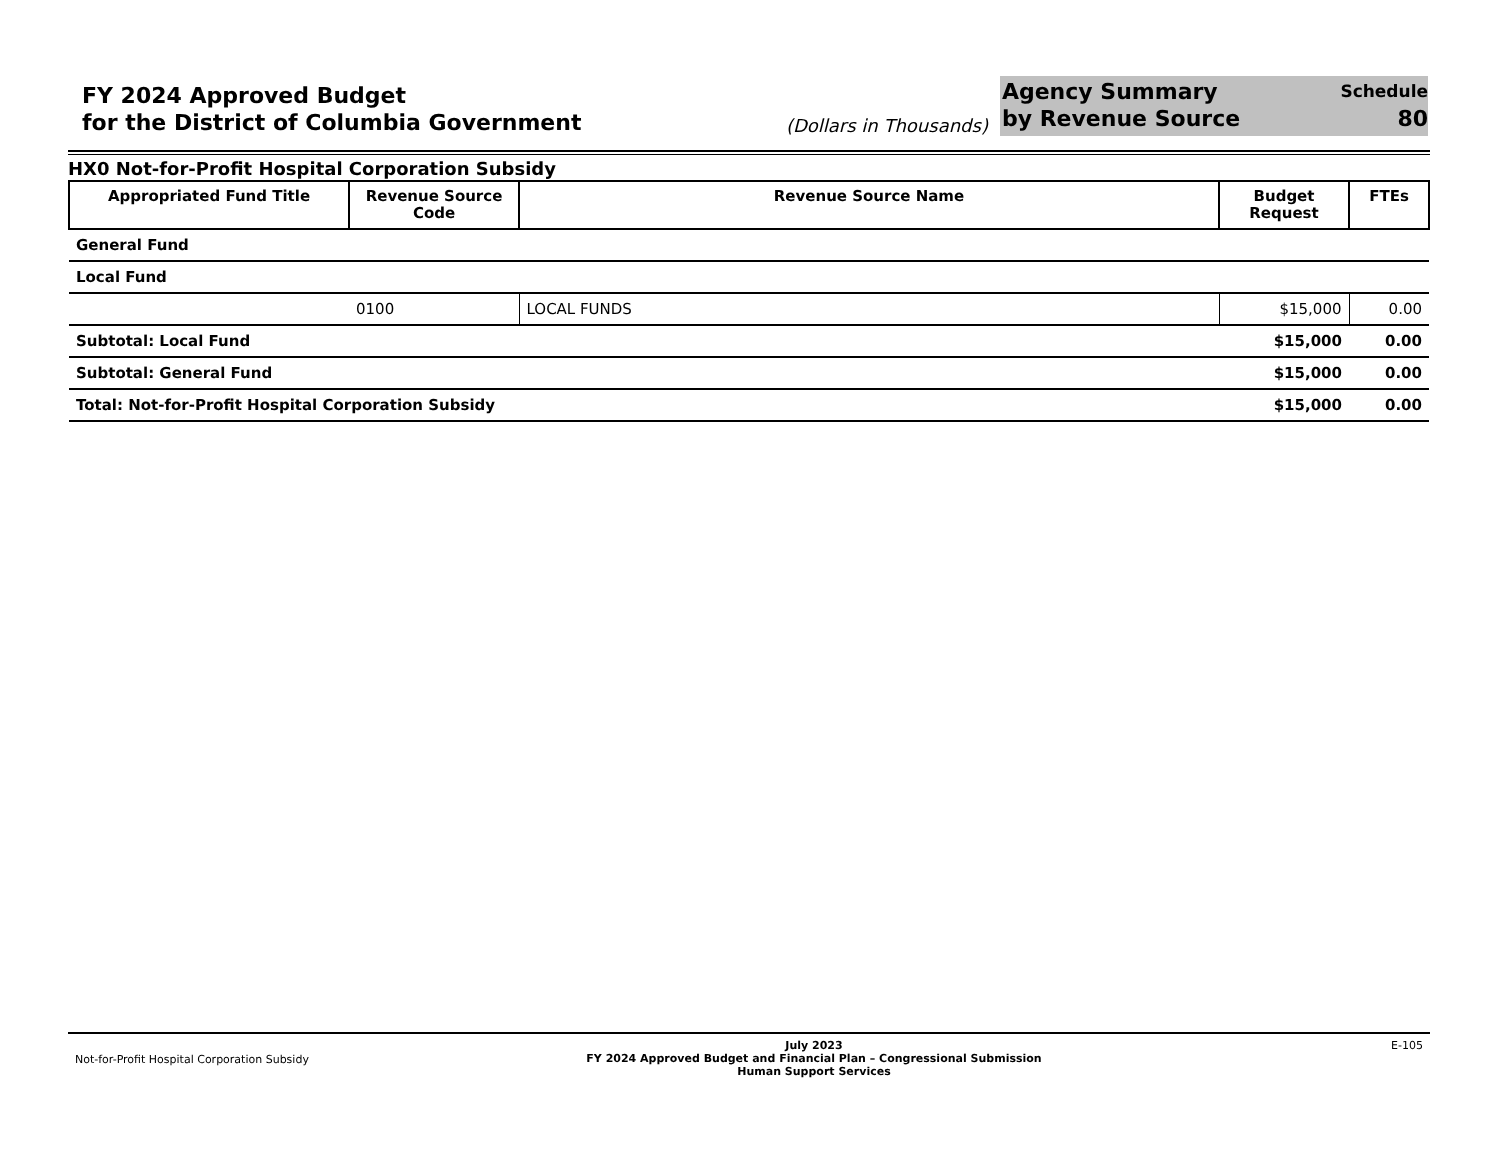FY 2024 Approved Budget
for the District of Columbia Government
(Dollars in Thousands)
Agency Summary
by Revenue Source
Schedule
80
HX0 Not-for-Profit Hospital Corporation Subsidy
| Appropriated Fund Title | Revenue Source Code | Revenue Source Name | Budget Request | FTEs |
| --- | --- | --- | --- | --- |
| General Fund | | | | |
| Local Fund | | | | |
| | 0100 | LOCAL FUNDS | $15,000 | 0.00 |
| Subtotal: Local Fund | | | $15,000 | 0.00 |
| Subtotal: General Fund | | | $15,000 | 0.00 |
| Total: Not-for-Profit Hospital Corporation Subsidy | | | $15,000 | 0.00 |
Not-for-Profit Hospital Corporation Subsidy
July 2023
FY 2024 Approved Budget and Financial Plan – Congressional Submission
Human Support Services
E-105